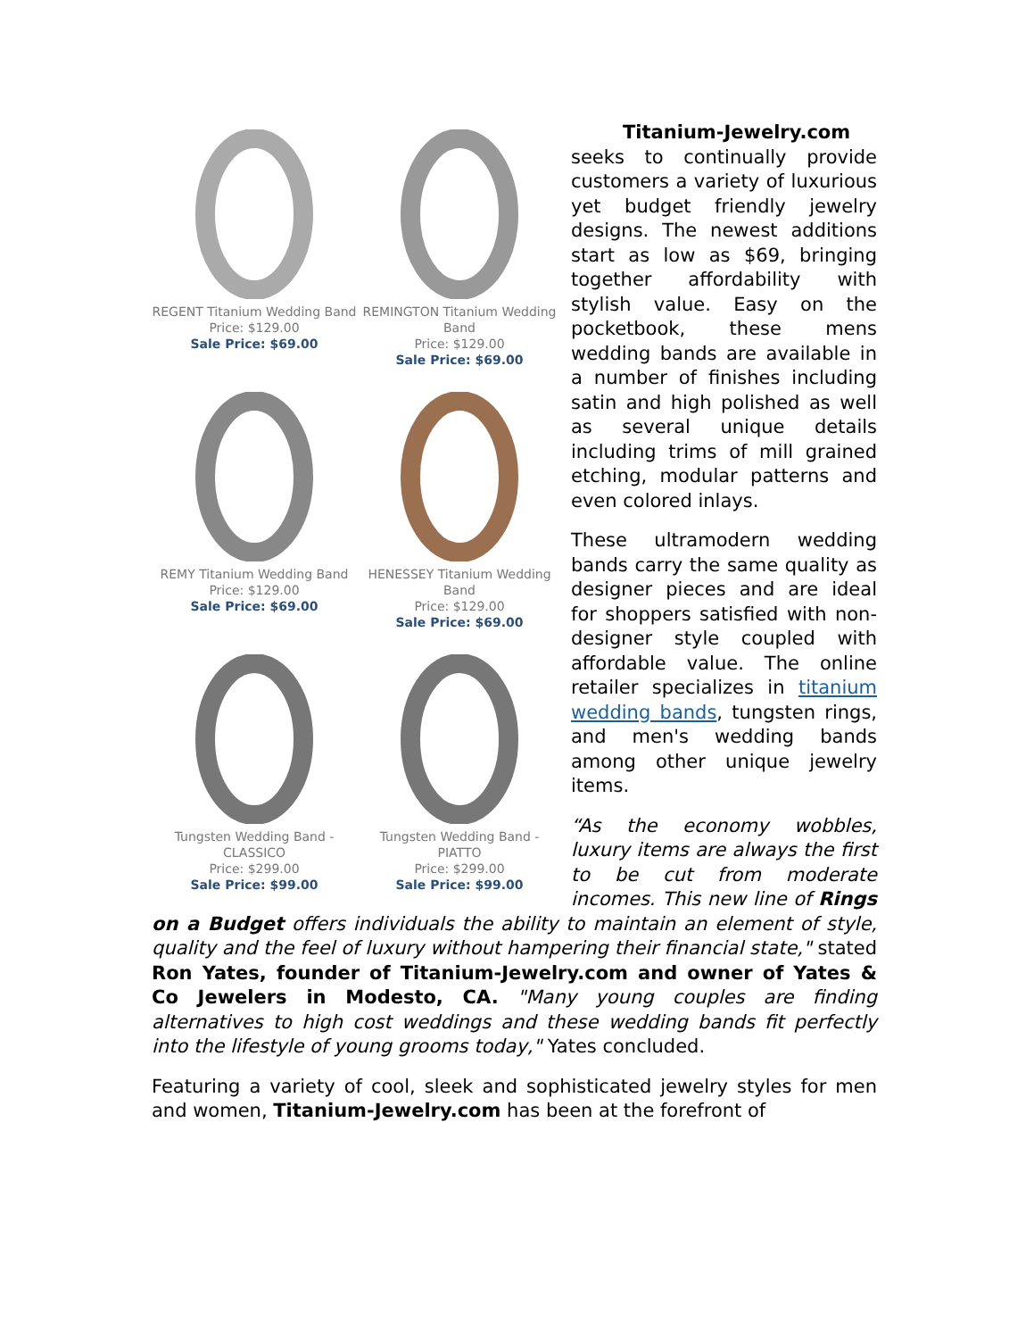REGENT Titanium Wedding Band
Price: $129.00
Sale Price: $69.00
REMINGTON Titanium Wedding Band
Price: $129.00
Sale Price: $69.00
REMY Titanium Wedding Band
Price: $129.00
Sale Price: $69.00
HENESSEY Titanium Wedding Band
Price: $129.00
Sale Price: $69.00
Tungsten Wedding Band - CLASSICO
Price: $299.00
Sale Price: $99.00
Tungsten Wedding Band - PIATTO
Price: $299.00
Sale Price: $99.00
Titanium-Jewelry.com seeks to continually provide customers a variety of luxurious yet budget friendly jewelry designs. The newest additions start as low as $69, bringing together affordability with stylish value. Easy on the pocketbook, these mens wedding bands are available in a number of finishes including satin and high polished as well as several unique details including trims of mill grained etching, modular patterns and even colored inlays.
These ultramodern wedding bands carry the same quality as designer pieces and are ideal for shoppers satisfied with non-designer style coupled with affordable value. The online retailer specializes in titanium wedding bands, tungsten rings, and men's wedding bands among other unique jewelry items.
“As the economy wobbles, luxury items are always the first to be cut from moderate incomes. This new line of Rings on a Budget offers individuals the ability to maintain an element of style, quality and the feel of luxury without hampering their financial state," stated Ron Yates, founder of Titanium-Jewelry.com and owner of Yates & Co Jewelers in Modesto, CA. "Many young couples are finding alternatives to high cost weddings and these wedding bands fit perfectly into the lifestyle of young grooms today," Yates concluded.
Featuring a variety of cool, sleek and sophisticated jewelry styles for men and women, Titanium-Jewelry.com has been at the forefront of